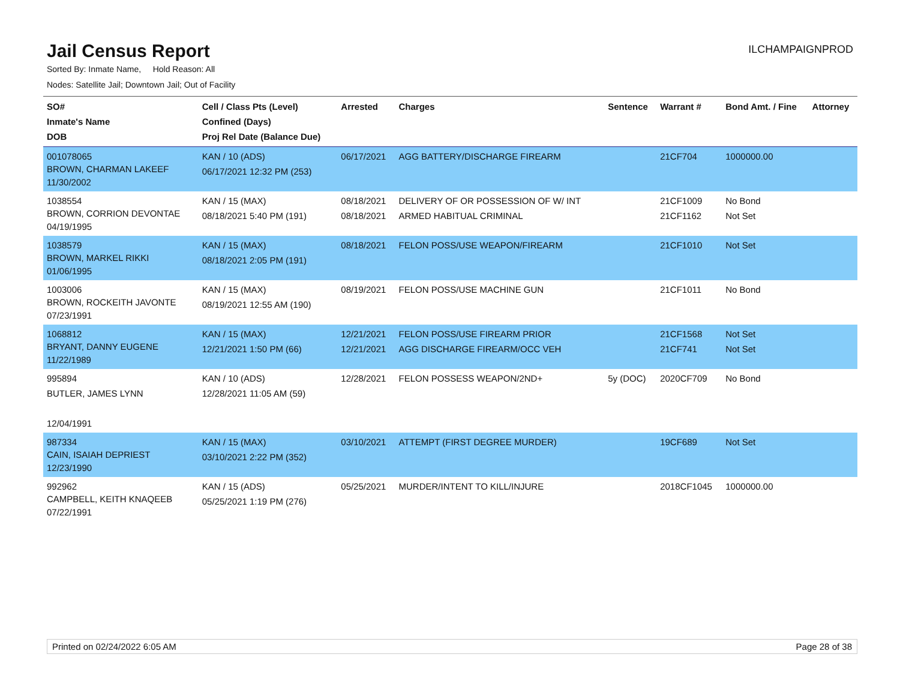Jail Census Report
ILCHAMPAIGNPROD
Sorted By: Inmate Name, Hold Reason: All
Nodes: Satellite Jail; Downtown Jail; Out of Facility
| SO# Inmate's Name DOB | Cell / Class Pts (Level) Confined (Days) Proj Rel Date (Balance Due) | Arrested | Charges | Sentence | Warrant # | Bond Amt. / Fine | Attorney |
| --- | --- | --- | --- | --- | --- | --- | --- |
| 001078065 BROWN, CHARMAN LAKEEF 11/30/2002 | KAN / 10 (ADS) 06/17/2021 12:32 PM (253) | 06/17/2021 | AGG BATTERY/DISCHARGE FIREARM | | 21CF704 | 1000000.00 | |
| 1038554 BROWN, CORRION DEVONTAE 04/19/1995 | KAN / 15 (MAX) 08/18/2021 5:40 PM (191) | 08/18/2021 08/18/2021 | DELIVERY OF OR POSSESSION OF W/ INT ARMED HABITUAL CRIMINAL | | 21CF1009 21CF1162 | No Bond Not Set | |
| 1038579 BROWN, MARKEL RIKKI 01/06/1995 | KAN / 15 (MAX) 08/18/2021 2:05 PM (191) | 08/18/2021 | FELON POSS/USE WEAPON/FIREARM | | 21CF1010 | Not Set | |
| 1003006 BROWN, ROCKEITH JAVONTE 07/23/1991 | KAN / 15 (MAX) 08/19/2021 12:55 AM (190) | 08/19/2021 | FELON POSS/USE MACHINE GUN | | 21CF1011 | No Bond | |
| 1068812 BRYANT, DANNY EUGENE 11/22/1989 | KAN / 15 (MAX) 12/21/2021 1:50 PM (66) | 12/21/2021 12/21/2021 | FELON POSS/USE FIREARM PRIOR AGG DISCHARGE FIREARM/OCC VEH | | 21CF1568 21CF741 | Not Set Not Set | |
| 995894 BUTLER, JAMES LYNN 12/04/1991 | KAN / 10 (ADS) 12/28/2021 11:05 AM (59) | 12/28/2021 | FELON POSSESS WEAPON/2ND+ | 5y (DOC) | 2020CF709 | No Bond | |
| 987334 CAIN, ISAIAH DEPRIEST 12/23/1990 | KAN / 15 (MAX) 03/10/2021 2:22 PM (352) | 03/10/2021 | ATTEMPT (FIRST DEGREE MURDER) | | 19CF689 | Not Set | |
| 992962 CAMPBELL, KEITH KNAQEEB 07/22/1991 | KAN / 15 (ADS) 05/25/2021 1:19 PM (276) | 05/25/2021 | MURDER/INTENT TO KILL/INJURE | | 2018CF1045 | 1000000.00 | |
Printed on 02/24/2022 6:05 AM Page 28 of 38